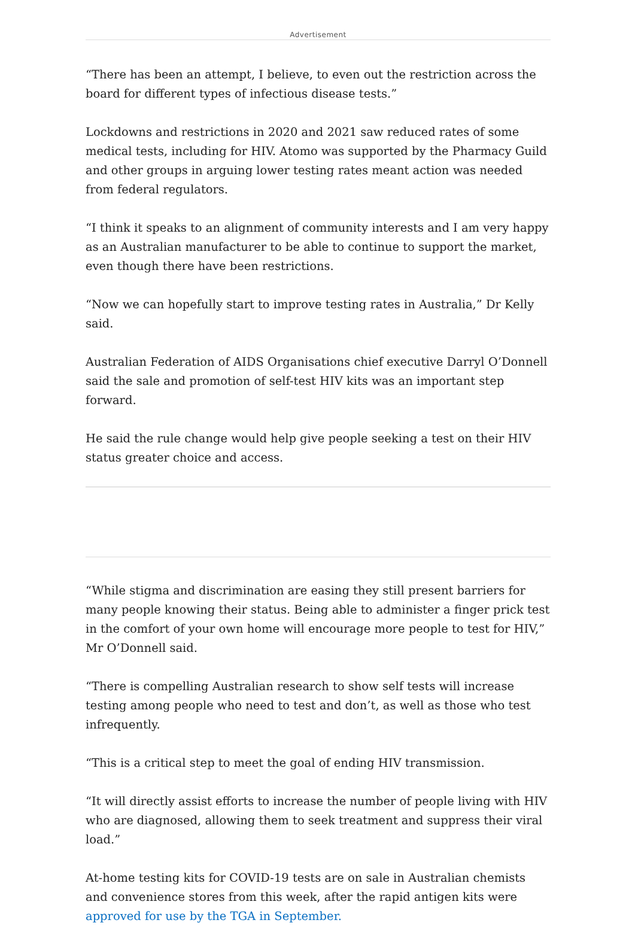Advertisement
“There has been an attempt, I believe, to even out the restriction across the board for different types of infectious disease tests.”
Lockdowns and restrictions in 2020 and 2021 saw reduced rates of some medical tests, including for HIV. Atomo was supported by the Pharmacy Guild and other groups in arguing lower testing rates meant action was needed from federal regulators.
“I think it speaks to an alignment of community interests and I am very happy as an Australian manufacturer to be able to continue to support the market, even though there have been restrictions.
“Now we can hopefully start to improve testing rates in Australia,” Dr Kelly said.
Australian Federation of AIDS Organisations chief executive Darryl O’Donnell said the sale and promotion of self-test HIV kits was an important step forward.
He said the rule change would help give people seeking a test on their HIV status greater choice and access.
“While stigma and discrimination are easing they still present barriers for many people knowing their status. Being able to administer a finger prick test in the comfort of your own home will encourage more people to test for HIV,” Mr O’Donnell said.
“There is compelling Australian research to show self tests will increase testing among people who need to test and don’t, as well as those who test infrequently.
“This is a critical step to meet the goal of ending HIV transmission.
“It will directly assist efforts to increase the number of people living with HIV who are diagnosed, allowing them to seek treatment and suppress their viral load.”
At-home testing kits for COVID-19 tests are on sale in Australian chemists and convenience stores from this week, after the rapid antigen kits were approved for use by the TGA in September.